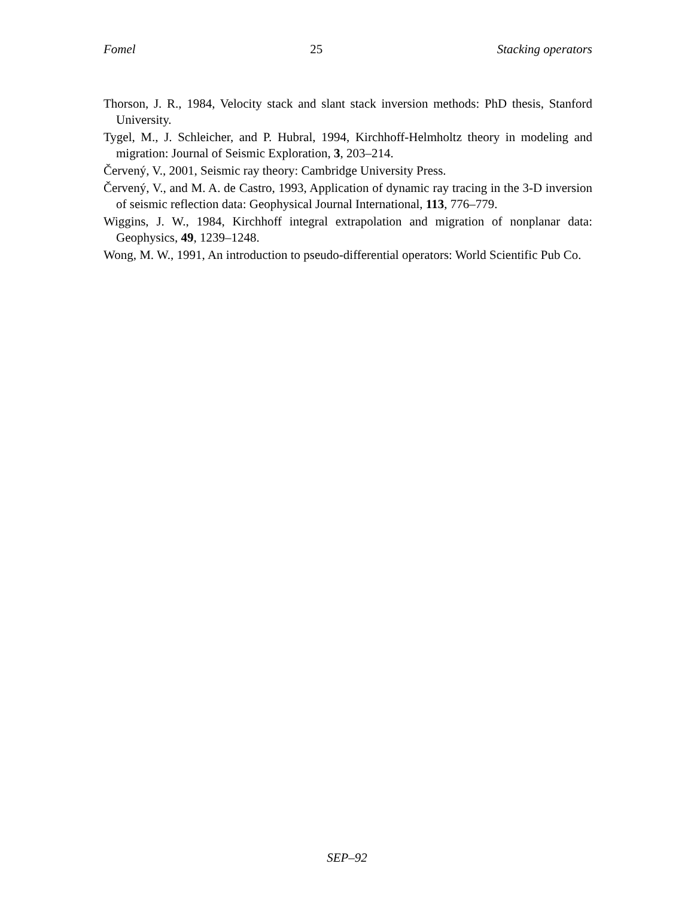Fomel 25 Stacking operators
Thorson, J. R., 1984, Velocity stack and slant stack inversion methods: PhD thesis, Stanford University.
Tygel, M., J. Schleicher, and P. Hubral, 1994, Kirchhoff-Helmholtz theory in modeling and migration: Journal of Seismic Exploration, 3, 203–214.
Červený, V., 2001, Seismic ray theory: Cambridge University Press.
Červený, V., and M. A. de Castro, 1993, Application of dynamic ray tracing in the 3-D inversion of seismic reflection data: Geophysical Journal International, 113, 776–779.
Wiggins, J. W., 1984, Kirchhoff integral extrapolation and migration of nonplanar data: Geophysics, 49, 1239–1248.
Wong, M. W., 1991, An introduction to pseudo-differential operators: World Scientific Pub Co.
SEP–92